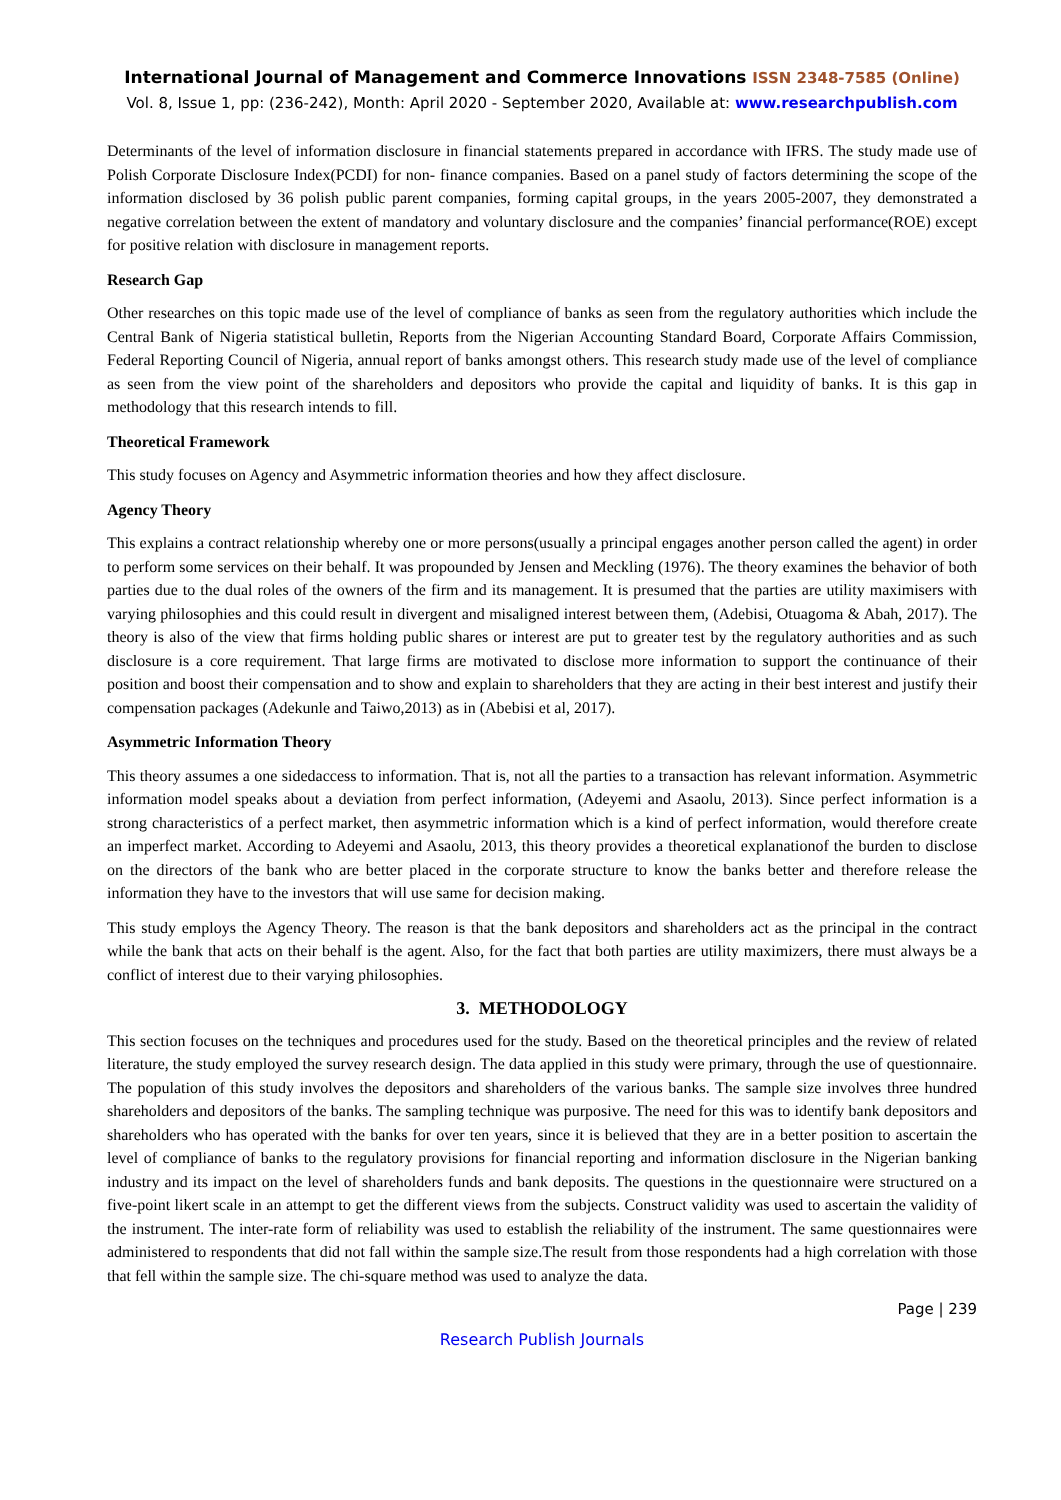International Journal of Management and Commerce Innovations ISSN 2348-7585 (Online)
Vol. 8, Issue 1, pp: (236-242), Month: April 2020 - September 2020, Available at: www.researchpublish.com
Determinants of the level of information disclosure in financial statements prepared in accordance with IFRS. The study made use of Polish Corporate Disclosure Index(PCDI) for non- finance companies. Based on a panel study of factors determining the scope of the information disclosed by 36 polish public parent companies, forming capital groups, in the years 2005-2007, they demonstrated a negative correlation between the extent of mandatory and voluntary disclosure and the companies’ financial performance(ROE) except for positive relation with disclosure in management reports.
Research Gap
Other researches on this topic made use of the level of compliance of banks as seen from the regulatory authorities which include the Central Bank of Nigeria statistical bulletin, Reports from the Nigerian Accounting Standard Board, Corporate Affairs Commission, Federal Reporting Council of Nigeria, annual report of banks amongst others. This research study made use of the level of compliance as seen from the view point of the shareholders and depositors who provide the capital and liquidity of banks. It is this gap in methodology that this research intends to fill.
Theoretical Framework
This study focuses on Agency and Asymmetric information theories and how they affect disclosure.
Agency Theory
This explains a contract relationship whereby one or more persons(usually a principal engages another person called the agent) in order to perform some services on their behalf. It was propounded by Jensen and Meckling (1976). The theory examines the behavior of both parties due to the dual roles of the owners of the firm and its management. It is presumed that the parties are utility maximisers with varying philosophies and this could result in divergent and misaligned interest between them, (Adebisi, Otuagoma & Abah, 2017). The theory is also of the view that firms holding public shares or interest are put to greater test by the regulatory authorities and as such disclosure is a core requirement. That large firms are motivated to disclose more information to support the continuance of their position and boost their compensation and to show and explain to shareholders that they are acting in their best interest and justify their compensation packages (Adekunle and Taiwo,2013) as in (Abebisi et al, 2017).
Asymmetric Information Theory
This theory assumes a one sidedaccess to information. That is, not all the parties to a transaction has relevant information. Asymmetric information model speaks about a deviation from perfect information, (Adeyemi and Asaolu, 2013). Since perfect information is a strong characteristics of a perfect market, then asymmetric information which is a kind of perfect information, would therefore create an imperfect market. According to Adeyemi and Asaolu, 2013, this theory provides a theoretical explanationof the burden to disclose on the directors of the bank who are better placed in the corporate structure to know the banks better and therefore release the information they have to the investors that will use same for decision making.
This study employs the Agency Theory. The reason is that the bank depositors and shareholders act as the principal in the contract while the bank that acts on their behalf is the agent. Also, for the fact that both parties are utility maximizers, there must always be a conflict of interest due to their varying philosophies.
3. METHODOLOGY
This section focuses on the techniques and procedures used for the study. Based on the theoretical principles and the review of related literature, the study employed the survey research design. The data applied in this study were primary, through the use of questionnaire. The population of this study involves the depositors and shareholders of the various banks. The sample size involves three hundred shareholders and depositors of the banks. The sampling technique was purposive. The need for this was to identify bank depositors and shareholders who has operated with the banks for over ten years, since it is believed that they are in a better position to ascertain the level of compliance of banks to the regulatory provisions for financial reporting and information disclosure in the Nigerian banking industry and its impact on the level of shareholders funds and bank deposits. The questions in the questionnaire were structured on a five-point likert scale in an attempt to get the different views from the subjects. Construct validity was used to ascertain the validity of the instrument. The inter-rate form of reliability was used to establish the reliability of the instrument. The same questionnaires were administered to respondents that did not fall within the sample size.The result from those respondents had a high correlation with those that fell within the sample size. The chi-square method was used to analyze the data.
Page | 239
Research Publish Journals